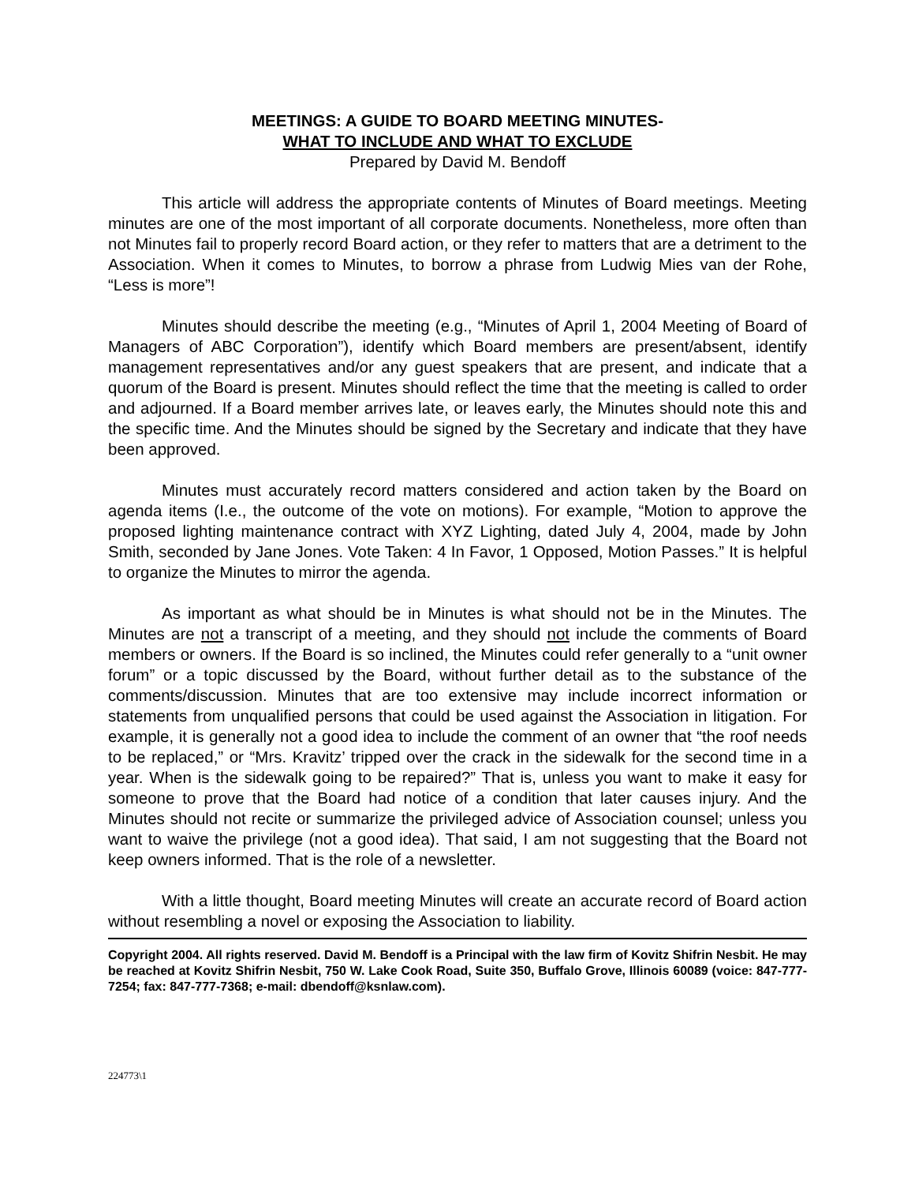MEETINGS: A GUIDE TO BOARD MEETING MINUTES-
WHAT TO INCLUDE AND WHAT TO EXCLUDE
Prepared by David M. Bendoff
This article will address the appropriate contents of Minutes of Board meetings. Meeting minutes are one of the most important of all corporate documents. Nonetheless, more often than not Minutes fail to properly record Board action, or they refer to matters that are a detriment to the Association. When it comes to Minutes, to borrow a phrase from Ludwig Mies van der Rohe, “Less is more”!
Minutes should describe the meeting (e.g., “Minutes of April 1, 2004 Meeting of Board of Managers of ABC Corporation”), identify which Board members are present/absent, identify management representatives and/or any guest speakers that are present, and indicate that a quorum of the Board is present. Minutes should reflect the time that the meeting is called to order and adjourned. If a Board member arrives late, or leaves early, the Minutes should note this and the specific time. And the Minutes should be signed by the Secretary and indicate that they have been approved.
Minutes must accurately record matters considered and action taken by the Board on agenda items (I.e., the outcome of the vote on motions). For example, “Motion to approve the proposed lighting maintenance contract with XYZ Lighting, dated July 4, 2004, made by John Smith, seconded by Jane Jones. Vote Taken: 4 In Favor, 1 Opposed, Motion Passes.” It is helpful to organize the Minutes to mirror the agenda.
As important as what should be in Minutes is what should not be in the Minutes. The Minutes are not a transcript of a meeting, and they should not include the comments of Board members or owners. If the Board is so inclined, the Minutes could refer generally to a “unit owner forum” or a topic discussed by the Board, without further detail as to the substance of the comments/discussion. Minutes that are too extensive may include incorrect information or statements from unqualified persons that could be used against the Association in litigation. For example, it is generally not a good idea to include the comment of an owner that “the roof needs to be replaced,” or “Mrs. Kravitz’ tripped over the crack in the sidewalk for the second time in a year. When is the sidewalk going to be repaired?” That is, unless you want to make it easy for someone to prove that the Board had notice of a condition that later causes injury. And the Minutes should not recite or summarize the privileged advice of Association counsel; unless you want to waive the privilege (not a good idea). That said, I am not suggesting that the Board not keep owners informed. That is the role of a newsletter.
With a little thought, Board meeting Minutes will create an accurate record of Board action without resembling a novel or exposing the Association to liability.
Copyright 2004. All rights reserved. David M. Bendoff is a Principal with the law firm of Kovitz Shifrin Nesbit. He may be reached at Kovitz Shifrin Nesbit, 750 W. Lake Cook Road, Suite 350, Buffalo Grove, Illinois 60089 (voice: 847-777-7254; fax: 847-777-7368; e-mail: dbendoff@ksnlaw.com).
224773\1